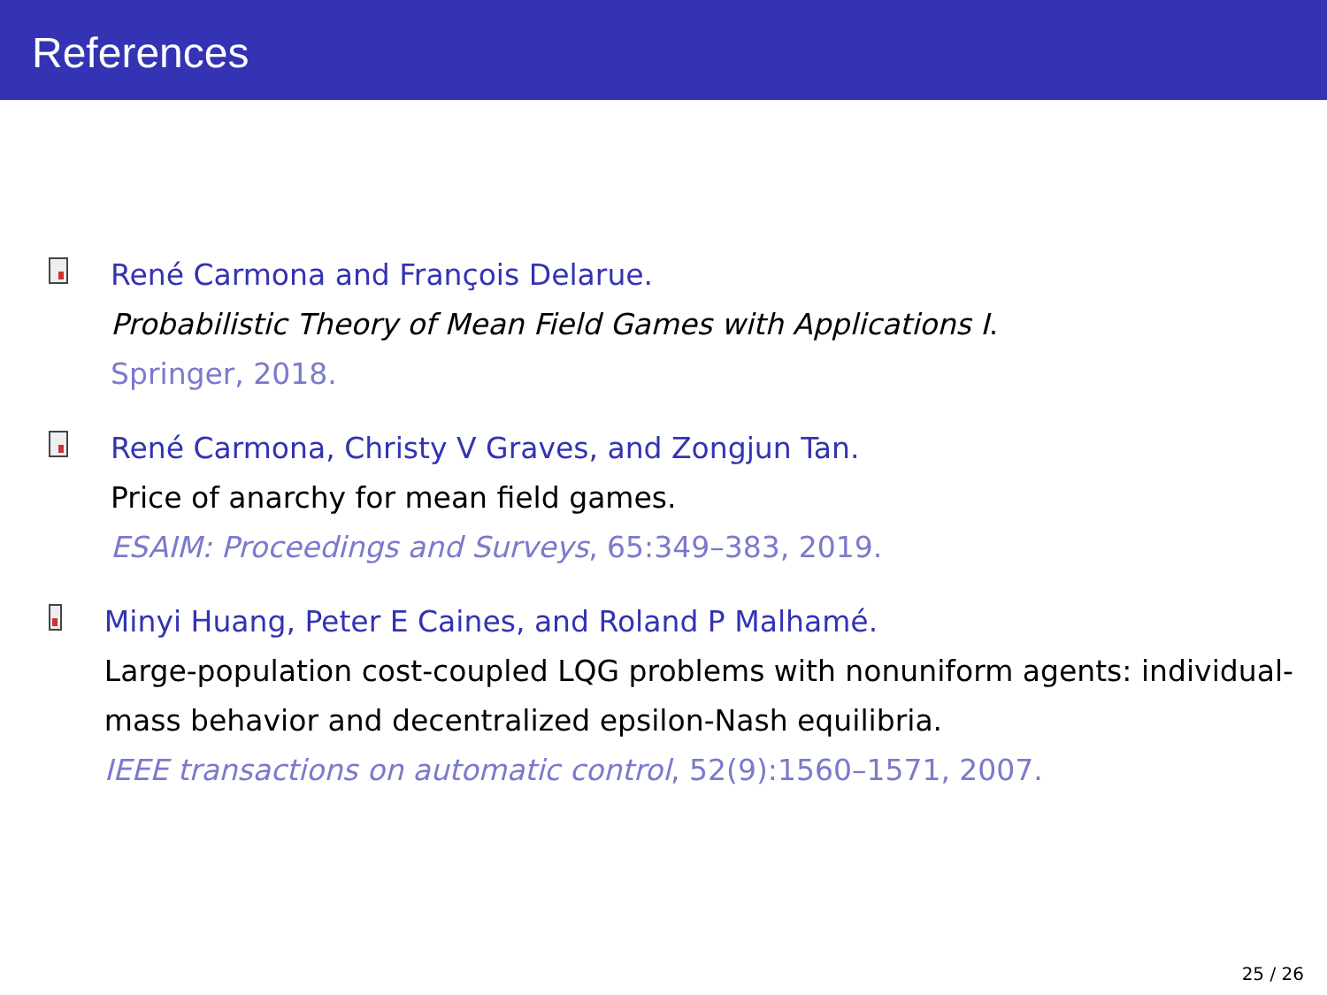References
René Carmona and François Delarue.
Probabilistic Theory of Mean Field Games with Applications I.
Springer, 2018.
René Carmona, Christy V Graves, and Zongjun Tan.
Price of anarchy for mean field games.
ESAIM: Proceedings and Surveys, 65:349–383, 2019.
Minyi Huang, Peter E Caines, and Roland P Malhamé.
Large-population cost-coupled LQG problems with nonuniform agents: individual-mass behavior and decentralized epsilon-Nash equilibria.
IEEE transactions on automatic control, 52(9):1560–1571, 2007.
25 / 26